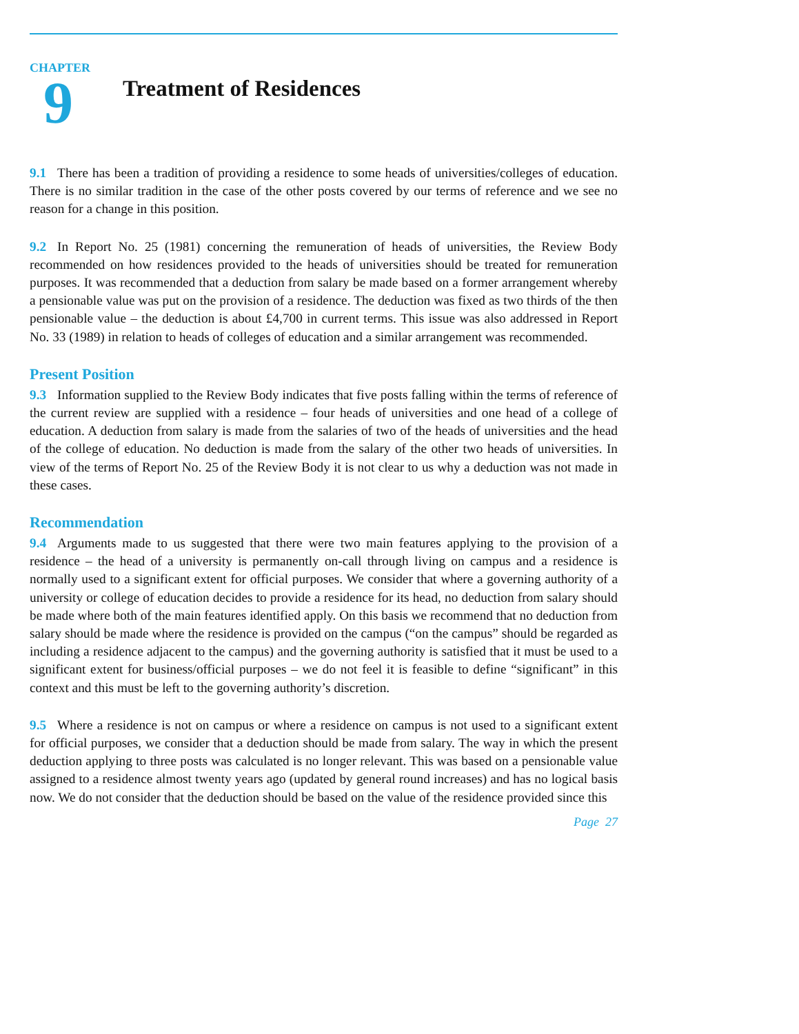CHAPTER
9
Treatment of Residences
9.1 There has been a tradition of providing a residence to some heads of universities/colleges of education. There is no similar tradition in the case of the other posts covered by our terms of reference and we see no reason for a change in this position.
9.2 In Report No. 25 (1981) concerning the remuneration of heads of universities, the Review Body recommended on how residences provided to the heads of universities should be treated for remuneration purposes. It was recommended that a deduction from salary be made based on a former arrangement whereby a pensionable value was put on the provision of a residence. The deduction was fixed as two thirds of the then pensionable value – the deduction is about £4,700 in current terms. This issue was also addressed in Report No. 33 (1989) in relation to heads of colleges of education and a similar arrangement was recommended.
Present Position
9.3 Information supplied to the Review Body indicates that five posts falling within the terms of reference of the current review are supplied with a residence – four heads of universities and one head of a college of education. A deduction from salary is made from the salaries of two of the heads of universities and the head of the college of education. No deduction is made from the salary of the other two heads of universities. In view of the terms of Report No. 25 of the Review Body it is not clear to us why a deduction was not made in these cases.
Recommendation
9.4 Arguments made to us suggested that there were two main features applying to the provision of a residence – the head of a university is permanently on-call through living on campus and a residence is normally used to a significant extent for official purposes. We consider that where a governing authority of a university or college of education decides to provide a residence for its head, no deduction from salary should be made where both of the main features identified apply. On this basis we recommend that no deduction from salary should be made where the residence is provided on the campus (“on the campus” should be regarded as including a residence adjacent to the campus) and the governing authority is satisfied that it must be used to a significant extent for business/official purposes – we do not feel it is feasible to define “significant” in this context and this must be left to the governing authority’s discretion.
9.5 Where a residence is not on campus or where a residence on campus is not used to a significant extent for official purposes, we consider that a deduction should be made from salary. The way in which the present deduction applying to three posts was calculated is no longer relevant. This was based on a pensionable value assigned to a residence almost twenty years ago (updated by general round increases) and has no logical basis now. We do not consider that the deduction should be based on the value of the residence provided since this
Page 27